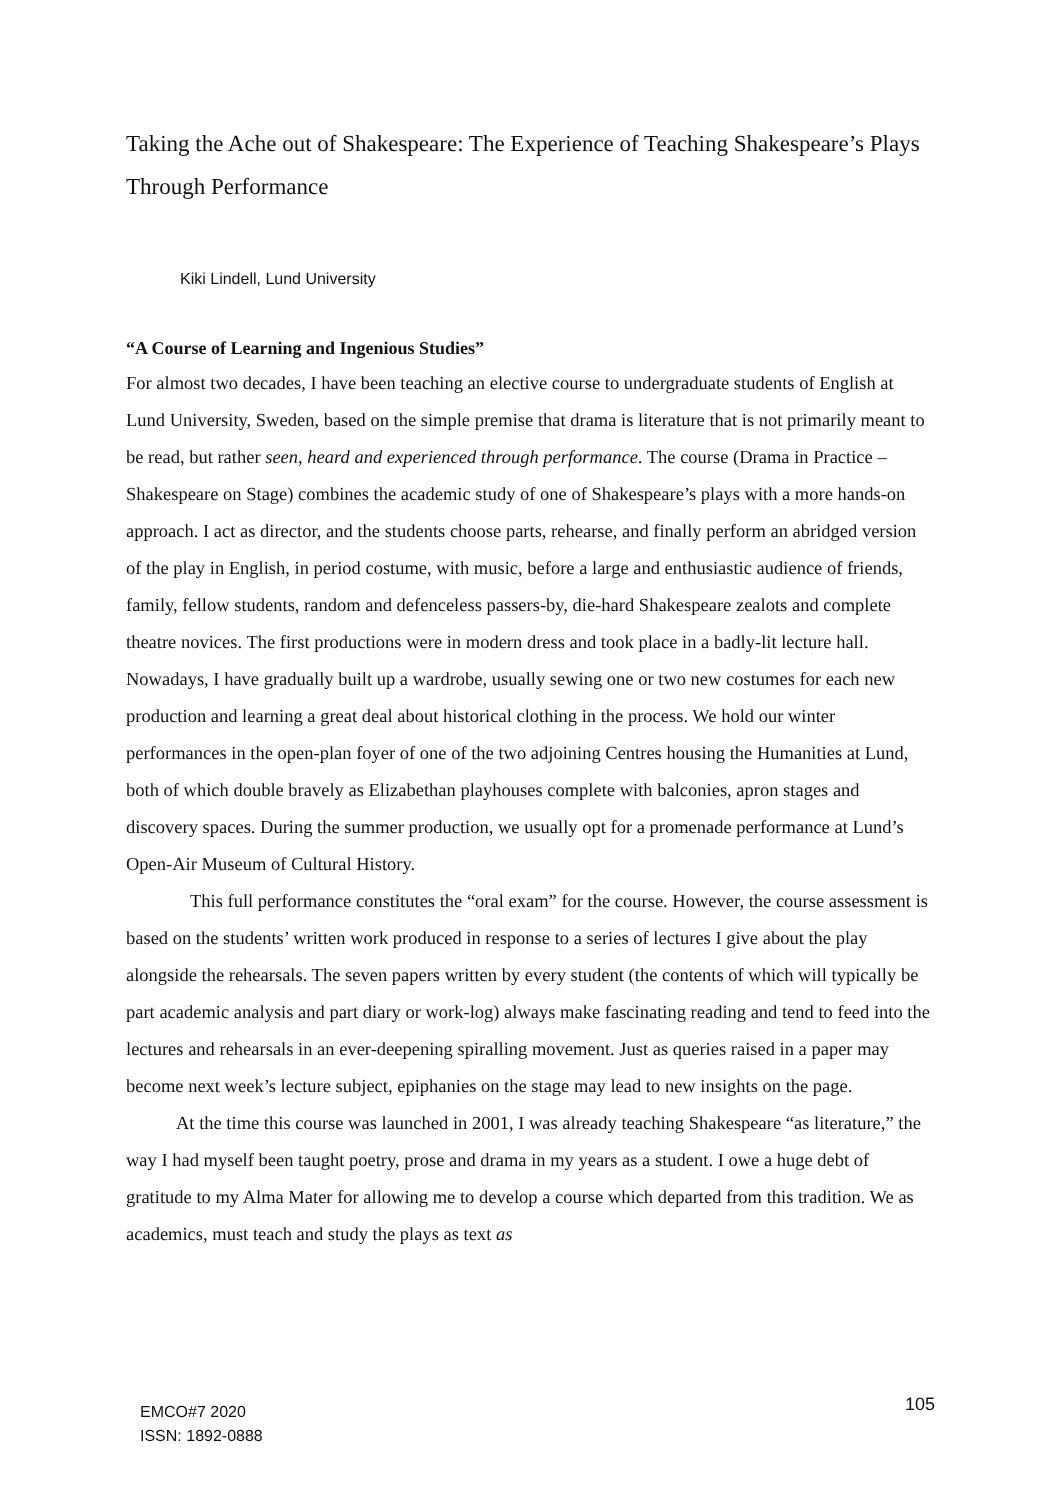Taking the Ache out of Shakespeare: The Experience of Teaching Shakespeare’s Plays Through Performance
Kiki Lindell, Lund University
“A Course of Learning and Ingenious Studies”
For almost two decades, I have been teaching an elective course to undergraduate students of English at Lund University, Sweden, based on the simple premise that drama is literature that is not primarily meant to be read, but rather seen, heard and experienced through performance. The course (Drama in Practice – Shakespeare on Stage) combines the academic study of one of Shakespeare’s plays with a more hands-on approach. I act as director, and the students choose parts, rehearse, and finally perform an abridged version of the play in English, in period costume, with music, before a large and enthusiastic audience of friends, family, fellow students, random and defenceless passers-by, die-hard Shakespeare zealots and complete theatre novices. The first productions were in modern dress and took place in a badly-lit lecture hall. Nowadays, I have gradually built up a wardrobe, usually sewing one or two new costumes for each new production and learning a great deal about historical clothing in the process. We hold our winter performances in the open-plan foyer of one of the two adjoining Centres housing the Humanities at Lund, both of which double bravely as Elizabethan playhouses complete with balconies, apron stages and discovery spaces. During the summer production, we usually opt for a promenade performance at Lund’s Open-Air Museum of Cultural History.
This full performance constitutes the “oral exam” for the course. However, the course assessment is based on the students’ written work produced in response to a series of lectures I give about the play alongside the rehearsals. The seven papers written by every student (the contents of which will typically be part academic analysis and part diary or work-log) always make fascinating reading and tend to feed into the lectures and rehearsals in an ever-deepening spiralling movement. Just as queries raised in a paper may become next week’s lecture subject, epiphanies on the stage may lead to new insights on the page.
At the time this course was launched in 2001, I was already teaching Shakespeare “as literature,” the way I had myself been taught poetry, prose and drama in my years as a student. I owe a huge debt of gratitude to my Alma Mater for allowing me to develop a course which departed from this tradition. We as academics, must teach and study the plays as text as
EMCO#7 2020
ISSN: 1892-0888
105